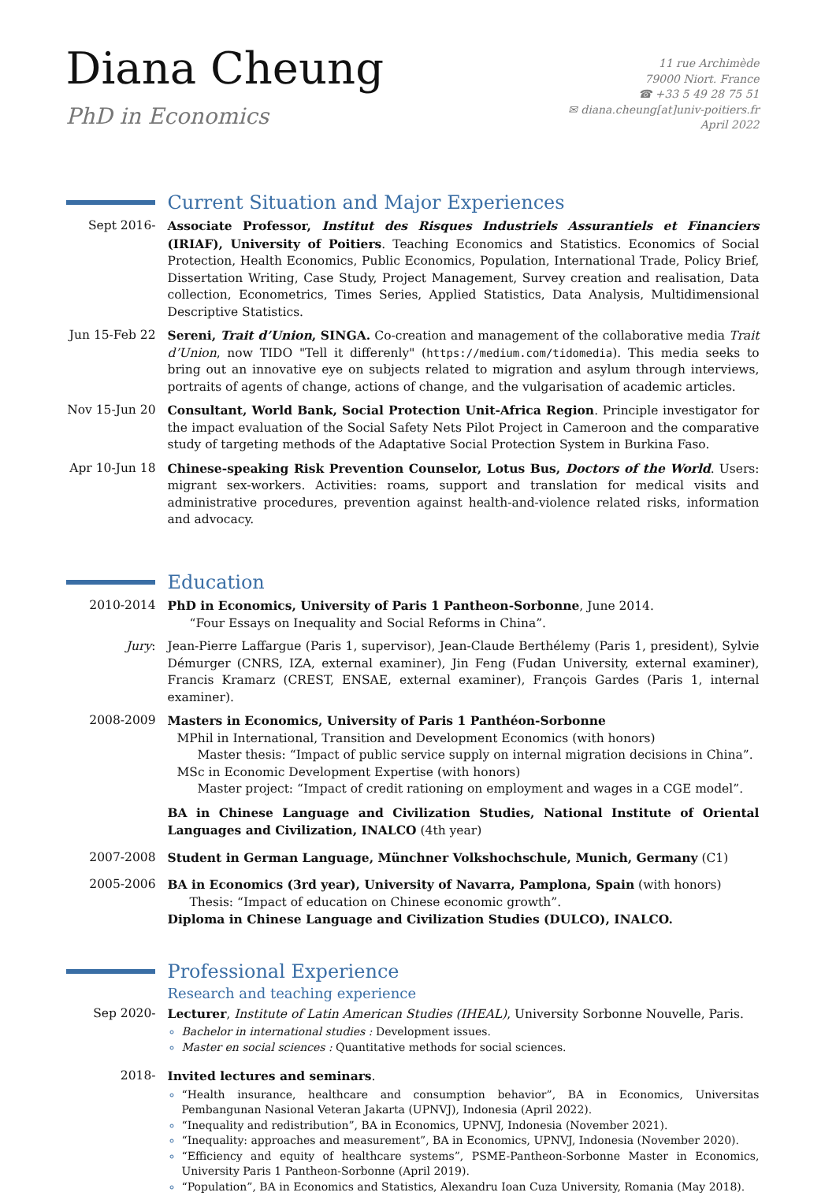Diana Cheung
PhD in Economics
11 rue Archimède
79000 Niort. France
☎ +33 5 49 28 75 51
✉ diana.cheung[at]univ-poitiers.fr
April 2022
Current Situation and Major Experiences
Sept 2016- Associate Professor, Institut des Risques Industriels Assurantiels et Financiers (IRIAF), University of Poitiers. Teaching Economics and Statistics. Economics of Social Protection, Health Economics, Public Economics, Population, International Trade, Policy Brief, Dissertation Writing, Case Study, Project Management, Survey creation and realisation, Data collection, Econometrics, Times Series, Applied Statistics, Data Analysis, Multidimensional Descriptive Statistics.
Jun 15-Feb 22
Sereni, Trait d’Union, SINGA. Co-creation and management of the collaborative media Trait d’Union, now TIDO "Tell it differenly" (https://medium.com/tidomedia). This media seeks to bring out an innovative eye on subjects related to migration and asylum through interviews, portraits of agents of change, actions of change, and the vulgarisation of academic articles.
Nov 15-Jun 20
Consultant, World Bank, Social Protection Unit-Africa Region. Principle investigator for the impact evaluation of the Social Safety Nets Pilot Project in Cameroon and the comparative study of targeting methods of the Adaptative Social Protection System in Burkina Faso.
Apr 10-Jun 18
Chinese-speaking Risk Prevention Counselor, Lotus Bus, Doctors of the World. Users: migrant sex-workers. Activities: roams, support and translation for medical visits and administrative procedures, prevention against health-and-violence related risks, information and advocacy.
Education
2010-2014 PhD in Economics, University of Paris 1 Pantheon-Sorbonne, June 2014.
“Four Essays on Inequality and Social Reforms in China”.
Jury: Jean-Pierre Laffargue (Paris 1, supervisor), Jean-Claude Berthélemy (Paris 1, president), Sylvie Démurger (CNRS, IZA, external examiner), Jin Feng (Fudan University, external examiner), Francis Kramarz (CREST, ENSAE, external examiner), François Gardes (Paris 1, internal examiner).
2008-2009 Masters in Economics, University of Paris 1 Panthéon-Sorbonne
MPhil in International, Transition and Development Economics (with honors)
Master thesis: “Impact of public service supply on internal migration decisions in China”.
MSc in Economic Development Expertise (with honors)
Master project: “Impact of credit rationing on employment and wages in a CGE model”.
BA in Chinese Language and Civilization Studies, National Institute of Oriental Languages and Civilization, INALCO (4th year)
2007-2008 Student in German Language, Münchner Volkshochschule, Munich, Germany (C1)
2005-2006 BA in Economics (3rd year), University of Navarra, Pamplona, Spain (with honors)
Thesis: “Impact of education on Chinese economic growth”.
Diploma in Chinese Language and Civilization Studies (DULCO), INALCO.
Professional Experience
Research and teaching experience
Sep 2020- Lecturer, Institute of Latin American Studies (IHEAL), University Sorbonne Nouvelle, Paris.
Bachelor in international studies : Development issues.
Master en social sciences : Quantitative methods for social sciences.
2018- Invited lectures and seminars.
“Health insurance, healthcare and consumption behavior”, BA in Economics, Universitas Pembangunan Nasional Veteran Jakarta (UPNVJ), Indonesia (April 2022).
“Inequality and redistribution”, BA in Economics, UPNVJ, Indonesia (November 2021).
“Inequality: approaches and measurement”, BA in Economics, UPNVJ, Indonesia (November 2020).
“Efficiency and equity of healthcare systems”, PSME-Pantheon-Sorbonne Master in Economics, University Paris 1 Pantheon-Sorbonne (April 2019).
“Population”, BA in Economics and Statistics, Alexandru Ioan Cuza University, Romania (May 2018).